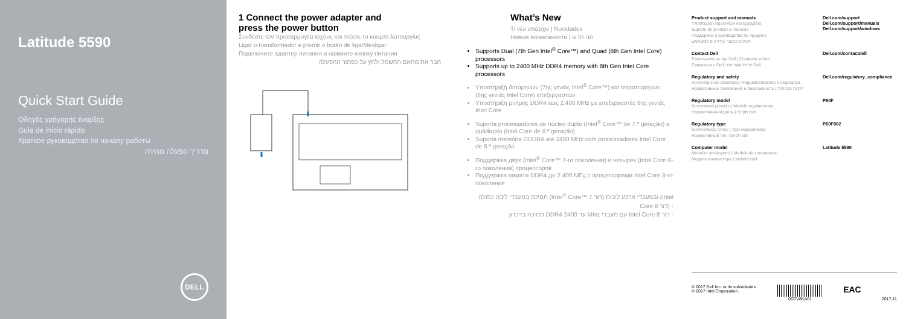Latitude 5590
Quick Start Guide
Οδηγός γρήγορης έναρξης
Guia de início rápido
Краткое руководство по началу работы
מדריך הפעלה מהירה
DELL
1 Connect the power adapter and
press the power button
Συνδέστε τον προσαρμογέα ισχύος και πιέστε το κουμπί λειτουργίας
Ligar o transformador e premir o botão de ligar/desligar
Подключите адаптер питания и нажмите кнопку питания
חבר את מתאם החשמל ולחץ על כפתור ההפעלה
What’s New
Τι νέο υπάρχει | Novidades
Новые возможности | מה חדש
Supports Dual (7th Gen Intel<sup>®</sup> Core™) and Quad (8th Gen Intel Core) processors
Supports up to 2400 MHz DDR4 memory with 8th Gen Intel Core processors
Υποστήριξη διπύρηνων (7ης γενιάς Intel<sup>®</sup> Core™) και τετραπύρηνων (8ης γενιάς Intel Core) επεξεργαστών
Υποστήριξη μνήμης DDR4 έως 2.400 MHz με επεξεργαστές 8ης γενιάς Intel Core
Suporta processadores de núcleo duplo (Intel<sup>®</sup> Core™ de 7.ª geração) e quádruplo (Intel Core de 8.ª geração)
Suporta memória DDDR4 até 2400 MHz com processadores Intel Core de 8.ª geração
Поддержка двух (Intel<sup>®</sup> Core™ 7-го поколения) и четырех (Intel Core 8-го поколения) процессоров
Поддержка памяти DDR4 до 2 400 МГц с процессорами Intel Core 8-го поколения
תמיכה במעבדי ליבה כפולה (Intel<sup>®</sup> Core™ דור 7) ובמעבדי ארבע ליבות (Intel Core דור 8) ·
תמיכה בזיכרון DDR4 עד 2400 MHz עם מעבדי Intel Core דור 8 ·
Product support and manuals
Υποστήριξη προϊόντων και εγχειρίδια
Suporte do produto e manuais
Поддержка и руководства по продукту
תמיכה במוצר ומדריכים למשתמש
Dell.com/support
Dell.com/support/manuals
Dell.com/support/windows
Contact Dell
Επικοινωνία με την Dell | Contactar a Dell
Связаться с Dell | יצירת קשר עם Dell
Dell.com/contactdell
Regulatory and safety
Κανονισμοί και ασφάλεια | Regulamentações e segurança
Нормативные требования и безопасность | תקינה ובטיחות
Dell.com/regulatory_compliance
Regulatory model
Κανονιστικό μοντέλο | Modelo regulamentar
Нормативная модель | דגם תקינה
P60F
Regulatory type
Κανονιστικός τύπος | Tipo regulamentar
Нормативный тип | סוג תקינה
P60F002
Computer model
Μοντέλο υπολογιστή | Modelo do computador
Модель компьютера | דגם המחשב
Latitude 5590
© 2017 Dell Inc. or its subsidiaries.
© 2017 Intel Corporation.
0G7V8KA01
EAC
2017-11